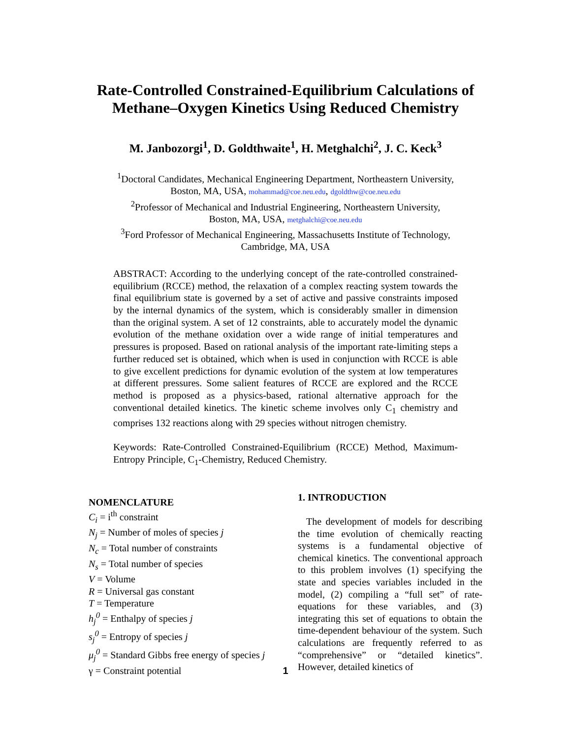Rate-Controlled Constrained-Equilibrium Calculations of Methane–Oxygen Kinetics Using Reduced Chemistry
M. Janbozorgi<sup>1</sup>, D. Goldthwaite<sup>1</sup>, H. Metghalchi<sup>2</sup>, J. C. Keck<sup>3</sup>
<sup>1</sup> Doctoral Candidates, Mechanical Engineering Department, Northeastern University,
Boston, MA, USA, mohammad@coe.neu.edu, dgoldthw@coe.neu.edu
<sup>2</sup> Professor of Mechanical and Industrial Engineering, Northeastern University,
Boston, MA, USA, metghalchi@coe.neu.edu
<sup>3</sup> Ford Professor of Mechanical Engineering, Massachusetts Institute of Technology,
Cambridge, MA, USA
ABSTRACT: According to the underlying concept of the rate-controlled constrained-equilibrium (RCCE) method, the relaxation of a complex reacting system towards the final equilibrium state is governed by a set of active and passive constraints imposed by the internal dynamics of the system, which is considerably smaller in dimension than the original system. A set of 12 constraints, able to accurately model the dynamic evolution of the methane oxidation over a wide range of initial temperatures and pressures is proposed. Based on rational analysis of the important rate-limiting steps a further reduced set is obtained, which when is used in conjunction with RCCE is able to give excellent predictions for dynamic evolution of the system at low temperatures at different pressures. Some salient features of RCCE are explored and the RCCE method is proposed as a physics-based, rational alternative approach for the conventional detailed kinetics. The kinetic scheme involves only C<sub>1</sub> chemistry and comprises 132 reactions along with 29 species without nitrogen chemistry.
Keywords: Rate-Controlled Constrained-Equilibrium (RCCE) Method, Maximum-Entropy Principle, C<sub>1</sub>-Chemistry, Reduced Chemistry.
NOMENCLATURE
C<sub>i</sub> = i<sup>th</sup> constraint
N<sub>j</sub> = Number of moles of species j
N<sub>c</sub> = Total number of constraints
N<sub>s</sub> = Total number of species
V = Volume
R = Universal gas constant
T = Temperature
h<sub>j</sub><sup>0</sup> = Enthalpy of species j
s<sub>j</sub><sup>0</sup> = Entropy of species j
μ<sub>j</sub><sup>0</sup> = Standard Gibbs free energy of species j
γ = Constraint potential
1. INTRODUCTION
The development of models for describing the time evolution of chemically reacting systems is a fundamental objective of chemical kinetics. The conventional approach to this problem involves (1) specifying the state and species variables included in the model, (2) compiling a “full set” of rate-equations for these variables, and (3) integrating this set of equations to obtain the time-dependent behaviour of the system. Such calculations are frequently referred to as “comprehensive” or “detailed kinetics”. However, detailed kinetics of
1